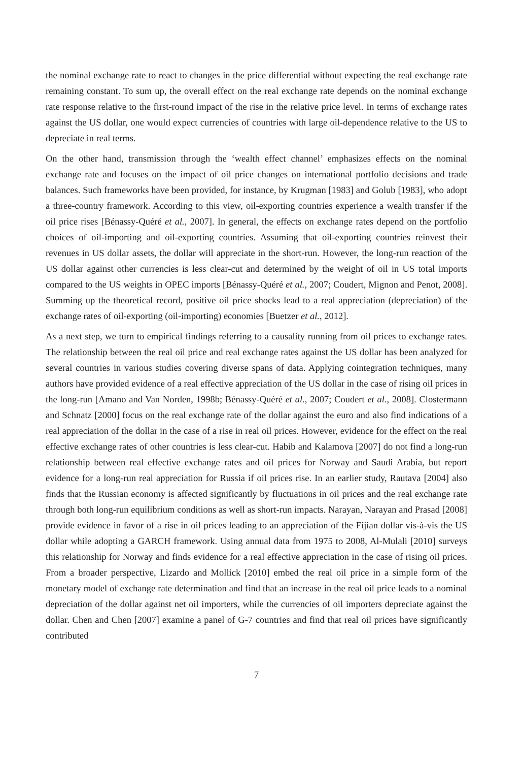the nominal exchange rate to react to changes in the price differential without expecting the real exchange rate remaining constant. To sum up, the overall effect on the real exchange rate depends on the nominal exchange rate response relative to the first-round impact of the rise in the relative price level. In terms of exchange rates against the US dollar, one would expect currencies of countries with large oil-dependence relative to the US to depreciate in real terms.
On the other hand, transmission through the ‘wealth effect channel’ emphasizes effects on the nominal exchange rate and focuses on the impact of oil price changes on international portfolio decisions and trade balances. Such frameworks have been provided, for instance, by Krugman [1983] and Golub [1983], who adopt a three-country framework. According to this view, oil-exporting countries experience a wealth transfer if the oil price rises [Bénassy-Quéré et al., 2007]. In general, the effects on exchange rates depend on the portfolio choices of oil-importing and oil-exporting countries. Assuming that oil-exporting countries reinvest their revenues in US dollar assets, the dollar will appreciate in the short-run. However, the long-run reaction of the US dollar against other currencies is less clear-cut and determined by the weight of oil in US total imports compared to the US weights in OPEC imports [Bénassy-Quéré et al., 2007; Coudert, Mignon and Penot, 2008]. Summing up the theoretical record, positive oil price shocks lead to a real appreciation (depreciation) of the exchange rates of oil-exporting (oil-importing) economies [Buetzer et al., 2012].
As a next step, we turn to empirical findings referring to a causality running from oil prices to exchange rates. The relationship between the real oil price and real exchange rates against the US dollar has been analyzed for several countries in various studies covering diverse spans of data. Applying cointegration techniques, many authors have provided evidence of a real effective appreciation of the US dollar in the case of rising oil prices in the long-run [Amano and Van Norden, 1998b; Bénassy-Quéré et al., 2007; Coudert et al., 2008]. Clostermann and Schnatz [2000] focus on the real exchange rate of the dollar against the euro and also find indications of a real appreciation of the dollar in the case of a rise in real oil prices. However, evidence for the effect on the real effective exchange rates of other countries is less clear-cut. Habib and Kalamova [2007] do not find a long-run relationship between real effective exchange rates and oil prices for Norway and Saudi Arabia, but report evidence for a long-run real appreciation for Russia if oil prices rise. In an earlier study, Rautava [2004] also finds that the Russian economy is affected significantly by fluctuations in oil prices and the real exchange rate through both long-run equilibrium conditions as well as short-run impacts. Narayan, Narayan and Prasad [2008] provide evidence in favor of a rise in oil prices leading to an appreciation of the Fijian dollar vis-à-vis the US dollar while adopting a GARCH framework. Using annual data from 1975 to 2008, Al-Mulali [2010] surveys this relationship for Norway and finds evidence for a real effective appreciation in the case of rising oil prices. From a broader perspective, Lizardo and Mollick [2010] embed the real oil price in a simple form of the monetary model of exchange rate determination and find that an increase in the real oil price leads to a nominal depreciation of the dollar against net oil importers, while the currencies of oil importers depreciate against the dollar. Chen and Chen [2007] examine a panel of G-7 countries and find that real oil prices have significantly contributed
7